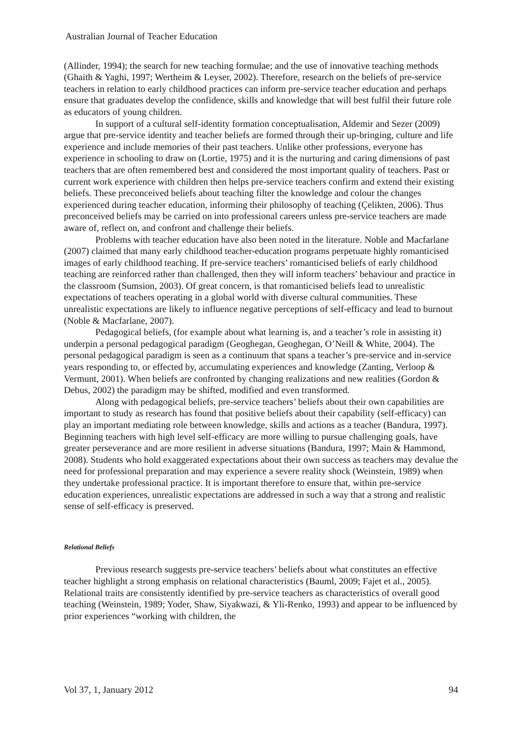Australian Journal of Teacher Education
(Allinder, 1994); the search for new teaching formulae; and the use of innovative teaching methods (Ghaith & Yaghi, 1997; Wertheim & Leyser, 2002). Therefore, research on the beliefs of pre-service teachers in relation to early childhood practices can inform pre-service teacher education and perhaps ensure that graduates develop the confidence, skills and knowledge that will best fulfil their future role as educators of young children.
In support of a cultural self-identity formation conceptualisation, Aldemir and Sezer (2009) argue that pre-service identity and teacher beliefs are formed through their up-bringing, culture and life experience and include memories of their past teachers. Unlike other professions, everyone has experience in schooling to draw on (Lortie, 1975) and it is the nurturing and caring dimensions of past teachers that are often remembered best and considered the most important quality of teachers. Past or current work experience with children then helps pre-service teachers confirm and extend their existing beliefs. These preconceived beliefs about teaching filter the knowledge and colour the changes experienced during teacher education, informing their philosophy of teaching (Çelikten, 2006). Thus preconceived beliefs may be carried on into professional careers unless pre-service teachers are made aware of, reflect on, and confront and challenge their beliefs.
Problems with teacher education have also been noted in the literature. Noble and Macfarlane (2007) claimed that many early childhood teacher-education programs perpetuate highly romanticised images of early childhood teaching. If pre-service teachers’ romanticised beliefs of early childhood teaching are reinforced rather than challenged, then they will inform teachers’ behaviour and practice in the classroom (Sumsion, 2003). Of great concern, is that romanticised beliefs lead to unrealistic expectations of teachers operating in a global world with diverse cultural communities. These unrealistic expectations are likely to influence negative perceptions of self-efficacy and lead to burnout (Noble & Macfarlane, 2007).
Pedagogical beliefs, (for example about what learning is, and a teacher’s role in assisting it) underpin a personal pedagogical paradigm (Geoghegan, Geoghegan, O’Neill & White, 2004). The personal pedagogical paradigm is seen as a continuum that spans a teacher’s pre-service and in-service years responding to, or effected by, accumulating experiences and knowledge (Zanting, Verloop & Vermunt, 2001). When beliefs are confronted by changing realizations and new realities (Gordon & Debus, 2002) the paradigm may be shifted, modified and even transformed.
Along with pedagogical beliefs, pre-service teachers’ beliefs about their own capabilities are important to study as research has found that positive beliefs about their capability (self-efficacy) can play an important mediating role between knowledge, skills and actions as a teacher (Bandura, 1997). Beginning teachers with high level self-efficacy are more willing to pursue challenging goals, have greater perseverance and are more resilient in adverse situations (Bandura, 1997; Main & Hammond, 2008). Students who hold exaggerated expectations about their own success as teachers may devalue the need for professional preparation and may experience a severe reality shock (Weinstein, 1989) when they undertake professional practice. It is important therefore to ensure that, within pre-service education experiences, unrealistic expectations are addressed in such a way that a strong and realistic sense of self-efficacy is preserved.
Relational Beliefs
Previous research suggests pre-service teachers’ beliefs about what constitutes an effective teacher highlight a strong emphasis on relational characteristics (Bauml, 2009; Fajet et al., 2005). Relational traits are consistently identified by pre-service teachers as characteristics of overall good teaching (Weinstein, 1989; Yoder, Shaw, Siyakwazi, & Yli-Renko, 1993) and appear to be influenced by prior experiences “working with children, the
Vol 37, 1, January 2012 94